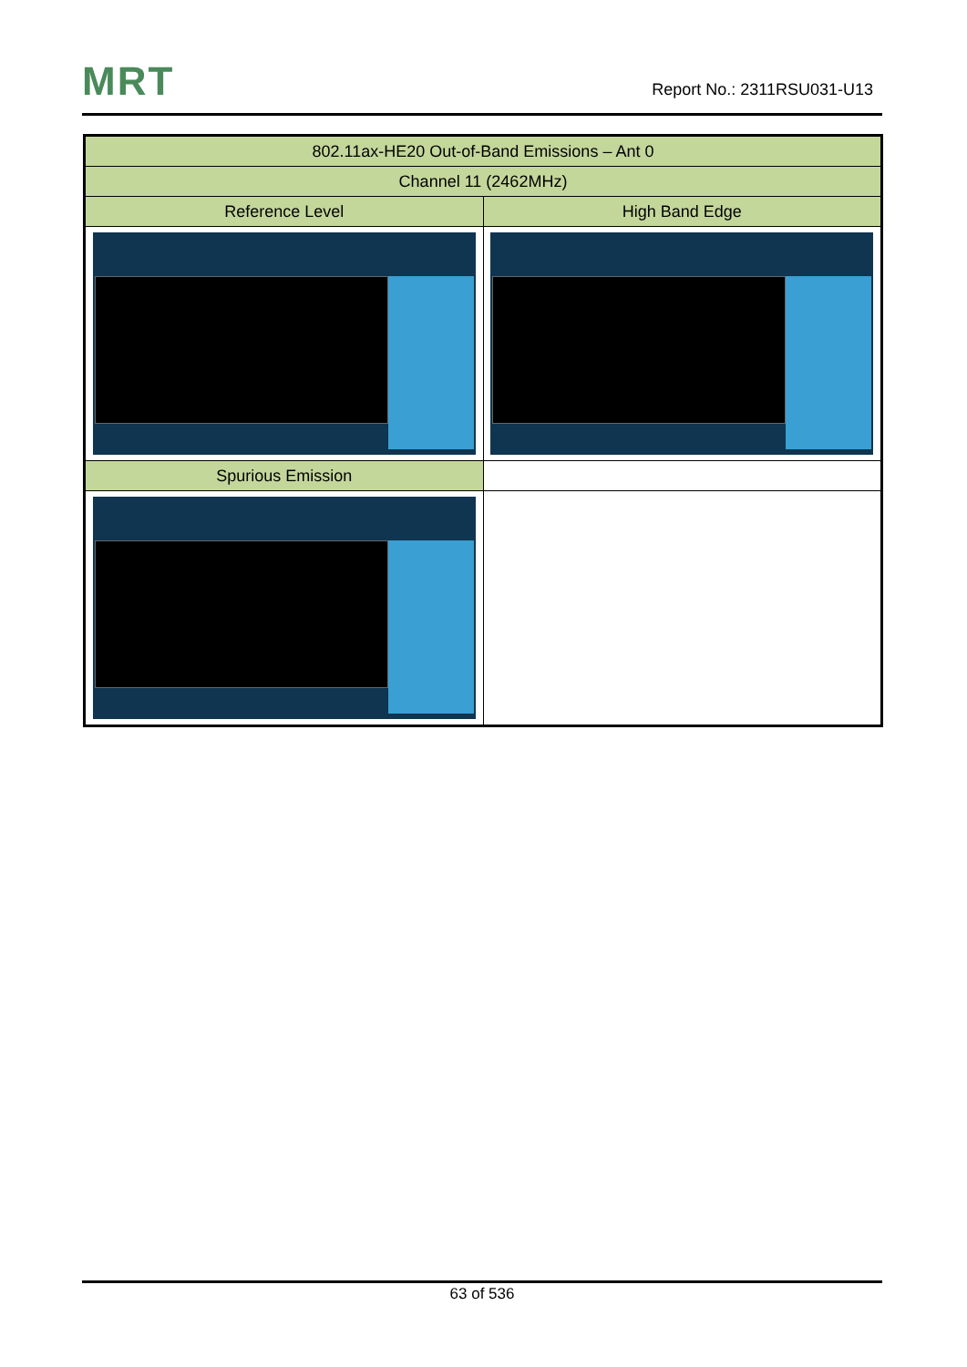MRT Report No.: 2311RSU031-U13
| 802.11ax-HE20 Out-of-Band Emissions – Ant 0 | |
| Channel 11 (2462MHz) | |
| Reference Level | High Band Edge |
| Spurious Emission | |
63 of 536